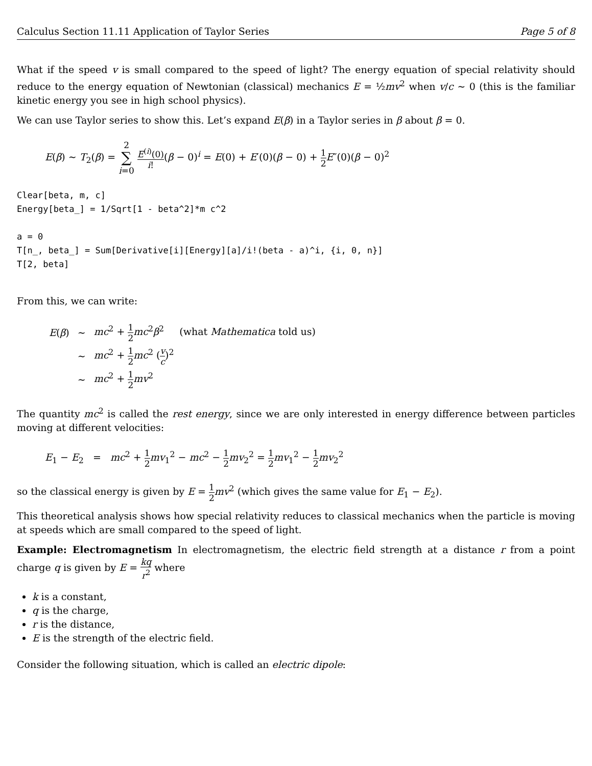Calculus Section 11.11 Application of Taylor Series Page 5 of 8
What if the speed v is small compared to the speed of light? The energy equation of special relativity should reduce to the energy equation of Newtonian (classical) mechanics E = ½mv<sup>2</sup> when v/c ∼ 0 (this is the familiar kinetic energy you see in high school physics).
We can use Taylor series to show this. Let’s expand E(β) in a Taylor series in β about β = 0.
E(β) ∼ T<sub>2</sub>(β) = 2 ∑ i=0 E<sup>(i)</sup>(0) i!(β − 0)<sup>i</sup> = E(0) + E′(0)(β − 0) + 1 2 E″(0)(β − 0)<sup>2</sup>
Clear[beta, m, c] Energy[beta_] = 1/Sqrt[1 - beta^2]*m c^2 a = 0 T[n_, beta_] = Sum[Derivative[i][Energy][a]/i!(beta - a)^i, {i, 0, n}] T[2, beta]
From this, we can write:
| E ( β ) | ∼ | mc<sup>2</sup> + 1 2 mc<sup>2</sup> β<sup>2</sup> (what Mathematica told us) |
| | ∼ | mc<sup>2</sup> + 1 2 mc<sup>2</sup> ( v c )<sup>2</sup> |
| | ∼ | mc<sup>2</sup> + 1 2 mv<sup>2</sup> |
The quantity mc<sup>2</sup> is called the rest energy, since we are only interested in energy difference between particles moving at different velocities:
E<sub>1</sub> − E<sub>2</sub> = mc<sup>2</sup> + 1 2 mv<sub>1</sub><sup>2</sup> − mc<sup>2</sup> − 1 2 mv<sub>2</sub><sup>2</sup> = 1 2 mv<sub>1</sub><sup>2</sup> − 1 2 mv<sub>2</sub><sup>2</sup>
so the classical energy is given by E = 1 2 mv<sup>2</sup> (which gives the same value for E<sub>1</sub> − E<sub>2</sub>).
This theoretical analysis shows how special relativity reduces to classical mechanics when the particle is moving at speeds which are small compared to the speed of light.
Example: Electromagnetism In electromagnetism, the electric field strength at a distance r from a point charge q is given by E = kq r<sup>2</sup> where
k is a constant,
q is the charge,
r is the distance,
E is the strength of the electric field.
Consider the following situation, which is called an electric dipole: